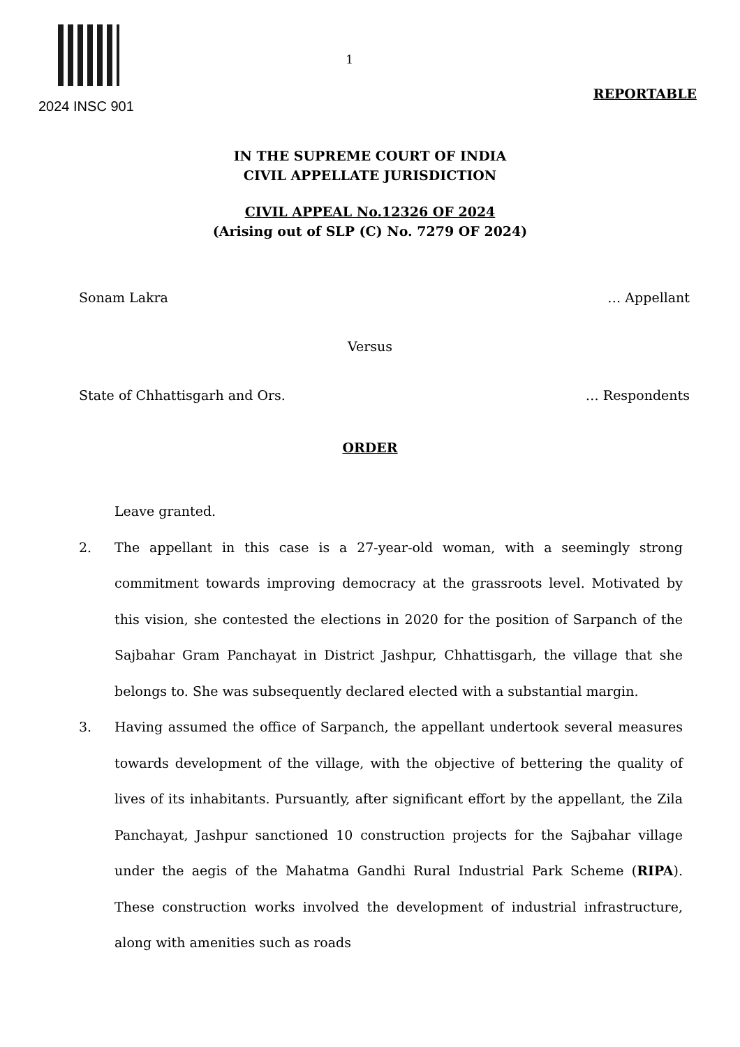2024 INSC 901
1
REPORTABLE
IN THE SUPREME COURT OF INDIA
CIVIL APPELLATE JURISDICTION
CIVIL APPEAL No.12326 OF 2024
(Arising out of SLP (C) No. 7279 OF 2024)
Sonam Lakra … Appellant
Versus
State of Chhattisgarh and Ors. … Respondents
ORDER
Leave granted.
2. The appellant in this case is a 27-year-old woman, with a seemingly strong commitment towards improving democracy at the grassroots level. Motivated by this vision, she contested the elections in 2020 for the position of Sarpanch of the Sajbahar Gram Panchayat in District Jashpur, Chhattisgarh, the village that she belongs to. She was subsequently declared elected with a substantial margin.
3. Having assumed the office of Sarpanch, the appellant undertook several measures towards development of the village, with the objective of bettering the quality of lives of its inhabitants. Pursuantly, after significant effort by the appellant, the Zila Panchayat, Jashpur sanctioned 10 construction projects for the Sajbahar village under the aegis of the Mahatma Gandhi Rural Industrial Park Scheme (RIPA). These construction works involved the development of industrial infrastructure, along with amenities such as roads